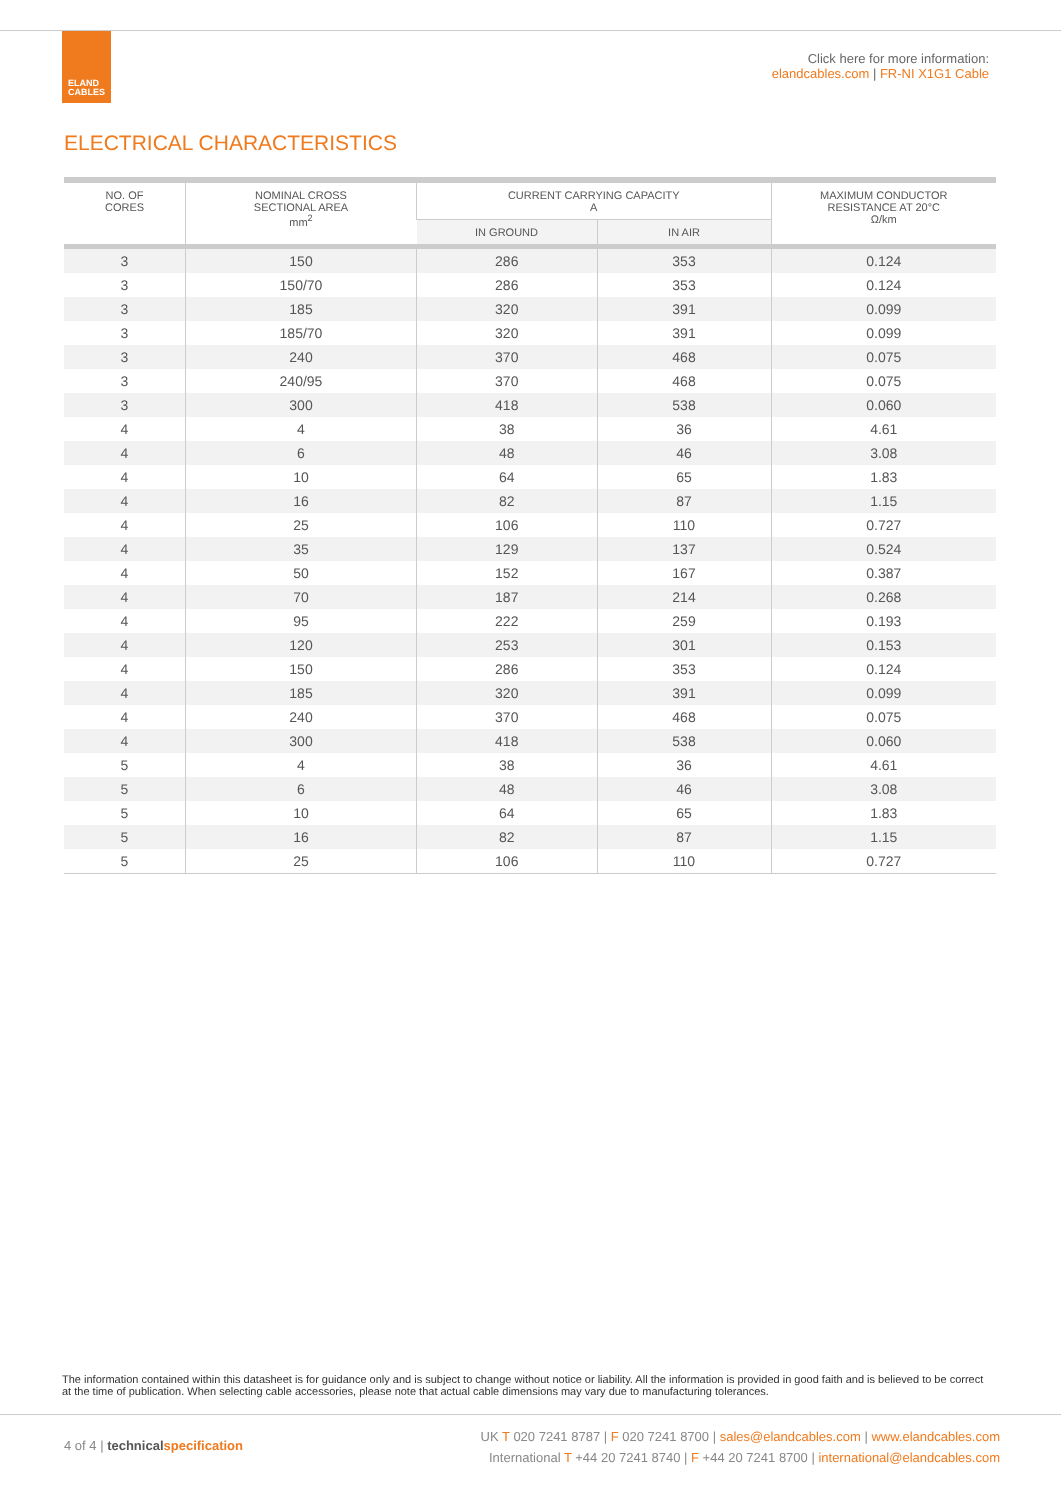ELAND
CABLES
Click here for more information:
elandcables.com | FR-NI X1G1 Cable
ELECTRICAL CHARACTERISTICS
| NO. OF CORES | NOMINAL CROSS SECTIONAL AREA mm<sup>2</sup> | CURRENT CARRYING CAPACITY A | | MAXIMUM CONDUCTOR RESISTANCE AT 20°C Ω/km |
| --- | --- | --- | --- | --- |
| | | IN GROUND | IN AIR | |
| 3 | 150 | 286 | 353 | 0.124 |
| 3 | 150/70 | 286 | 353 | 0.124 |
| 3 | 185 | 320 | 391 | 0.099 |
| 3 | 185/70 | 320 | 391 | 0.099 |
| 3 | 240 | 370 | 468 | 0.075 |
| 3 | 240/95 | 370 | 468 | 0.075 |
| 3 | 300 | 418 | 538 | 0.060 |
| 4 | 4 | 38 | 36 | 4.61 |
| 4 | 6 | 48 | 46 | 3.08 |
| 4 | 10 | 64 | 65 | 1.83 |
| 4 | 16 | 82 | 87 | 1.15 |
| 4 | 25 | 106 | 110 | 0.727 |
| 4 | 35 | 129 | 137 | 0.524 |
| 4 | 50 | 152 | 167 | 0.387 |
| 4 | 70 | 187 | 214 | 0.268 |
| 4 | 95 | 222 | 259 | 0.193 |
| 4 | 120 | 253 | 301 | 0.153 |
| 4 | 150 | 286 | 353 | 0.124 |
| 4 | 185 | 320 | 391 | 0.099 |
| 4 | 240 | 370 | 468 | 0.075 |
| 4 | 300 | 418 | 538 | 0.060 |
| 5 | 4 | 38 | 36 | 4.61 |
| 5 | 6 | 48 | 46 | 3.08 |
| 5 | 10 | 64 | 65 | 1.83 |
| 5 | 16 | 82 | 87 | 1.15 |
| 5 | 25 | 106 | 110 | 0.727 |
The information contained within this datasheet is for guidance only and is subject to change without notice or liability. All the information is provided in good faith and is believed to be correct at the time of publication. When selecting cable accessories, please note that actual cable dimensions may vary due to manufacturing tolerances.
4 of 4 | technical specification
UK T 020 7241 8787 | F 020 7241 8700 | sales@elandcables.com | www.elandcables.com
International T +44 20 7241 8740 | F +44 20 7241 8700 | international@elandcables.com